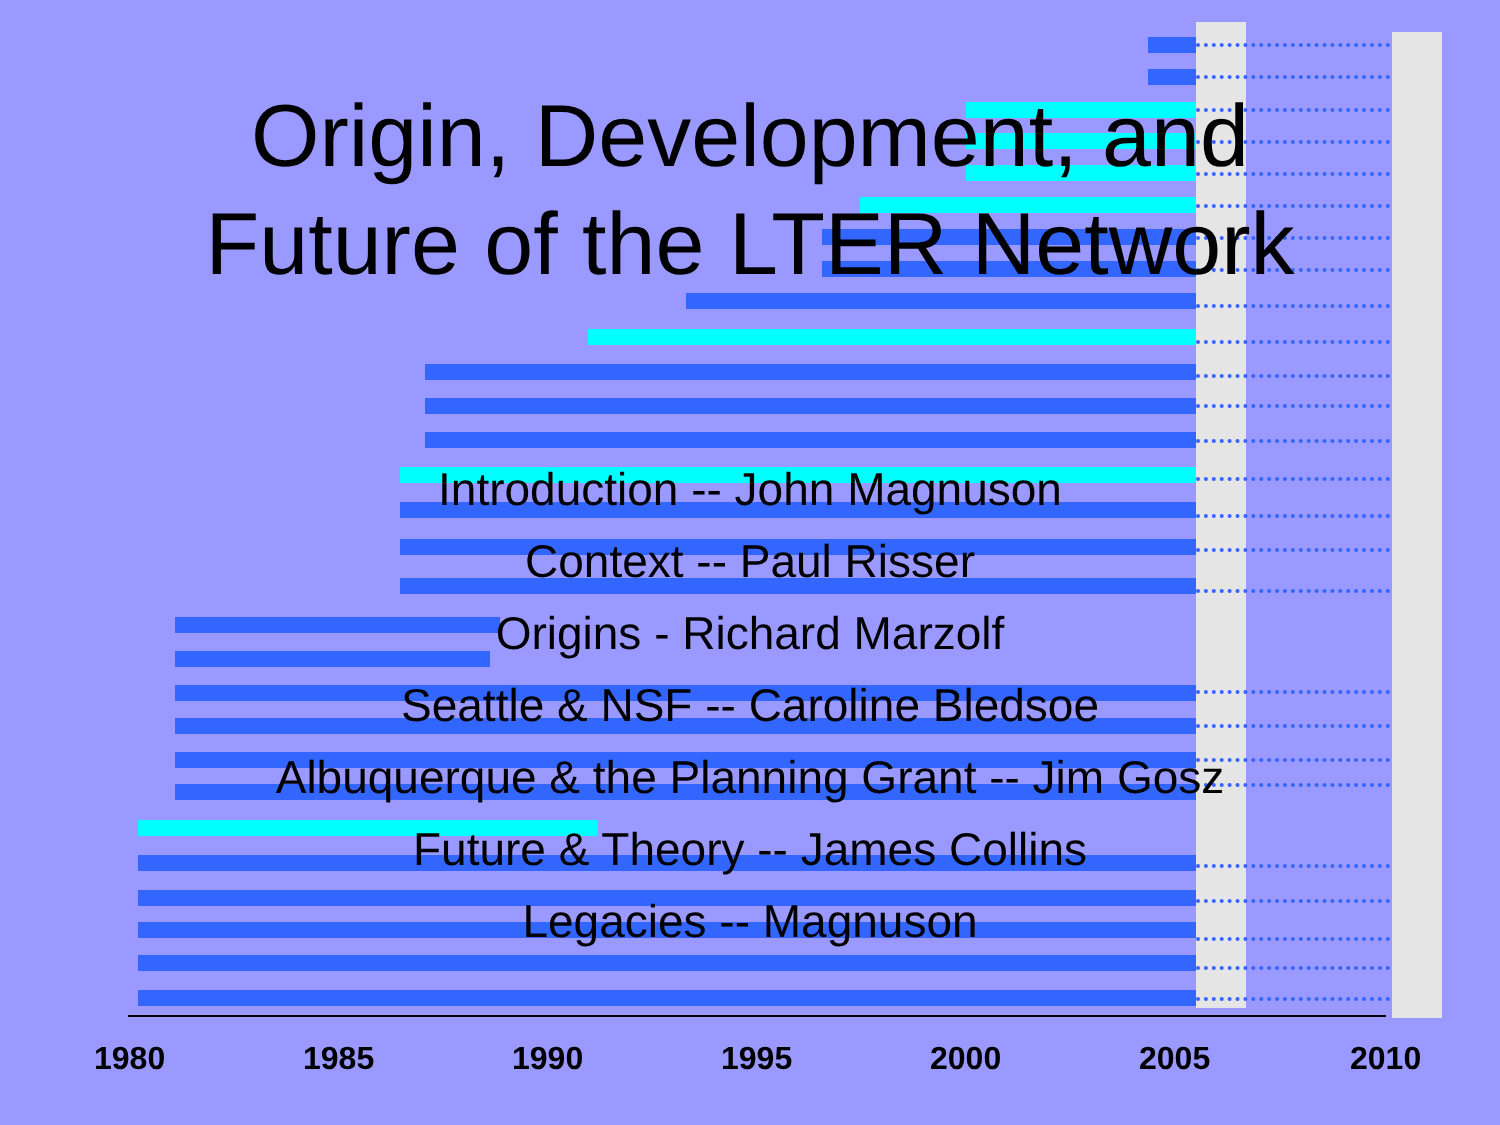Origin, Development, and
Future of the LTER Network
Introduction -- John Magnuson
Context -- Paul Risser
Origins - Richard Marzolf
Seattle & NSF -- Caroline Bledsoe
Albuquerque & the Planning Grant -- Jim Gosz
Future & Theory -- James Collins
Legacies -- Magnuson
1980 1985 1990 1995 2000 2005 2010